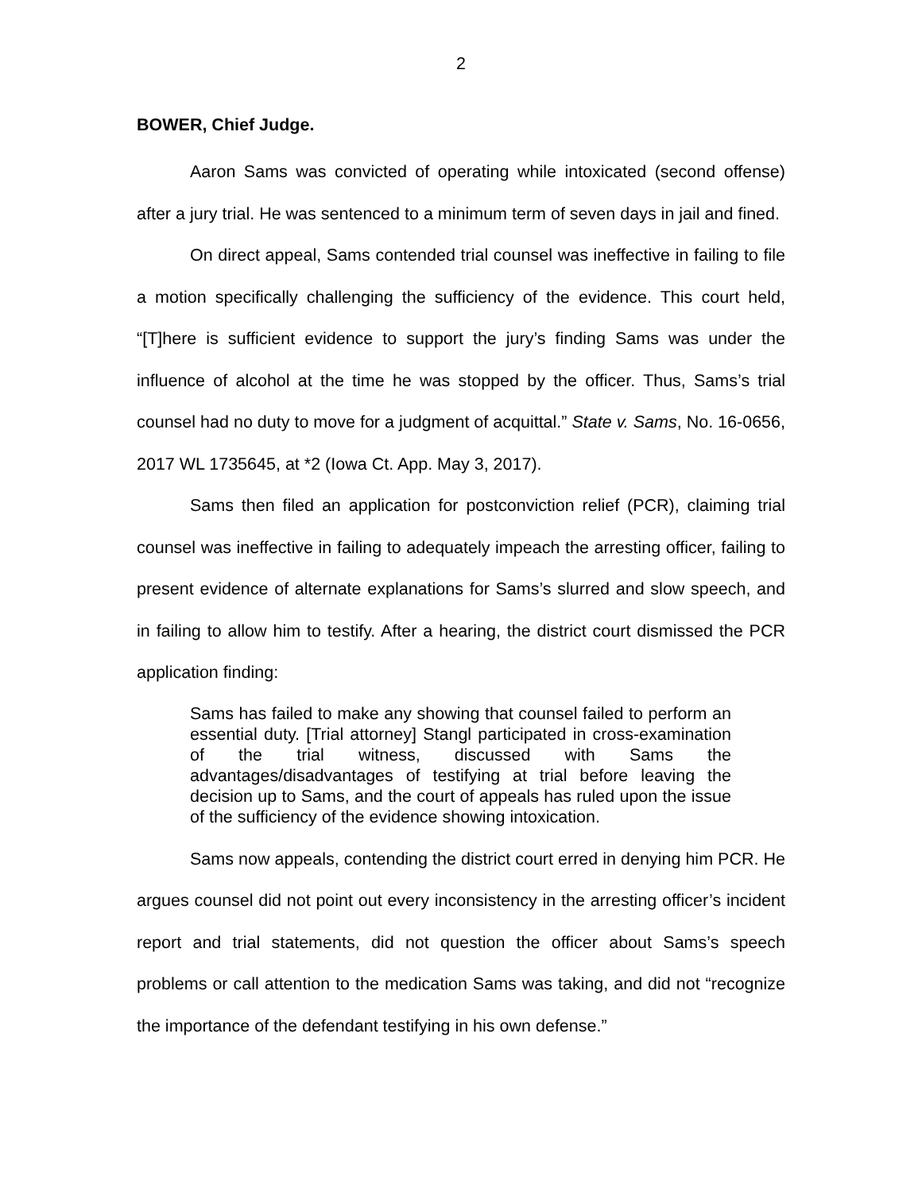2
BOWER, Chief Judge.
Aaron Sams was convicted of operating while intoxicated (second offense) after a jury trial. He was sentenced to a minimum term of seven days in jail and fined.
On direct appeal, Sams contended trial counsel was ineffective in failing to file a motion specifically challenging the sufficiency of the evidence. This court held, “[T]here is sufficient evidence to support the jury’s finding Sams was under the influence of alcohol at the time he was stopped by the officer. Thus, Sams’s trial counsel had no duty to move for a judgment of acquittal.” State v. Sams, No. 16-0656, 2017 WL 1735645, at *2 (Iowa Ct. App. May 3, 2017).
Sams then filed an application for postconviction relief (PCR), claiming trial counsel was ineffective in failing to adequately impeach the arresting officer, failing to present evidence of alternate explanations for Sams’s slurred and slow speech, and in failing to allow him to testify. After a hearing, the district court dismissed the PCR application finding:
Sams has failed to make any showing that counsel failed to perform an essential duty. [Trial attorney] Stangl participated in cross-examination of the trial witness, discussed with Sams the advantages/disadvantages of testifying at trial before leaving the decision up to Sams, and the court of appeals has ruled upon the issue of the sufficiency of the evidence showing intoxication.
Sams now appeals, contending the district court erred in denying him PCR. He argues counsel did not point out every inconsistency in the arresting officer’s incident report and trial statements, did not question the officer about Sams’s speech problems or call attention to the medication Sams was taking, and did not “recognize the importance of the defendant testifying in his own defense.”